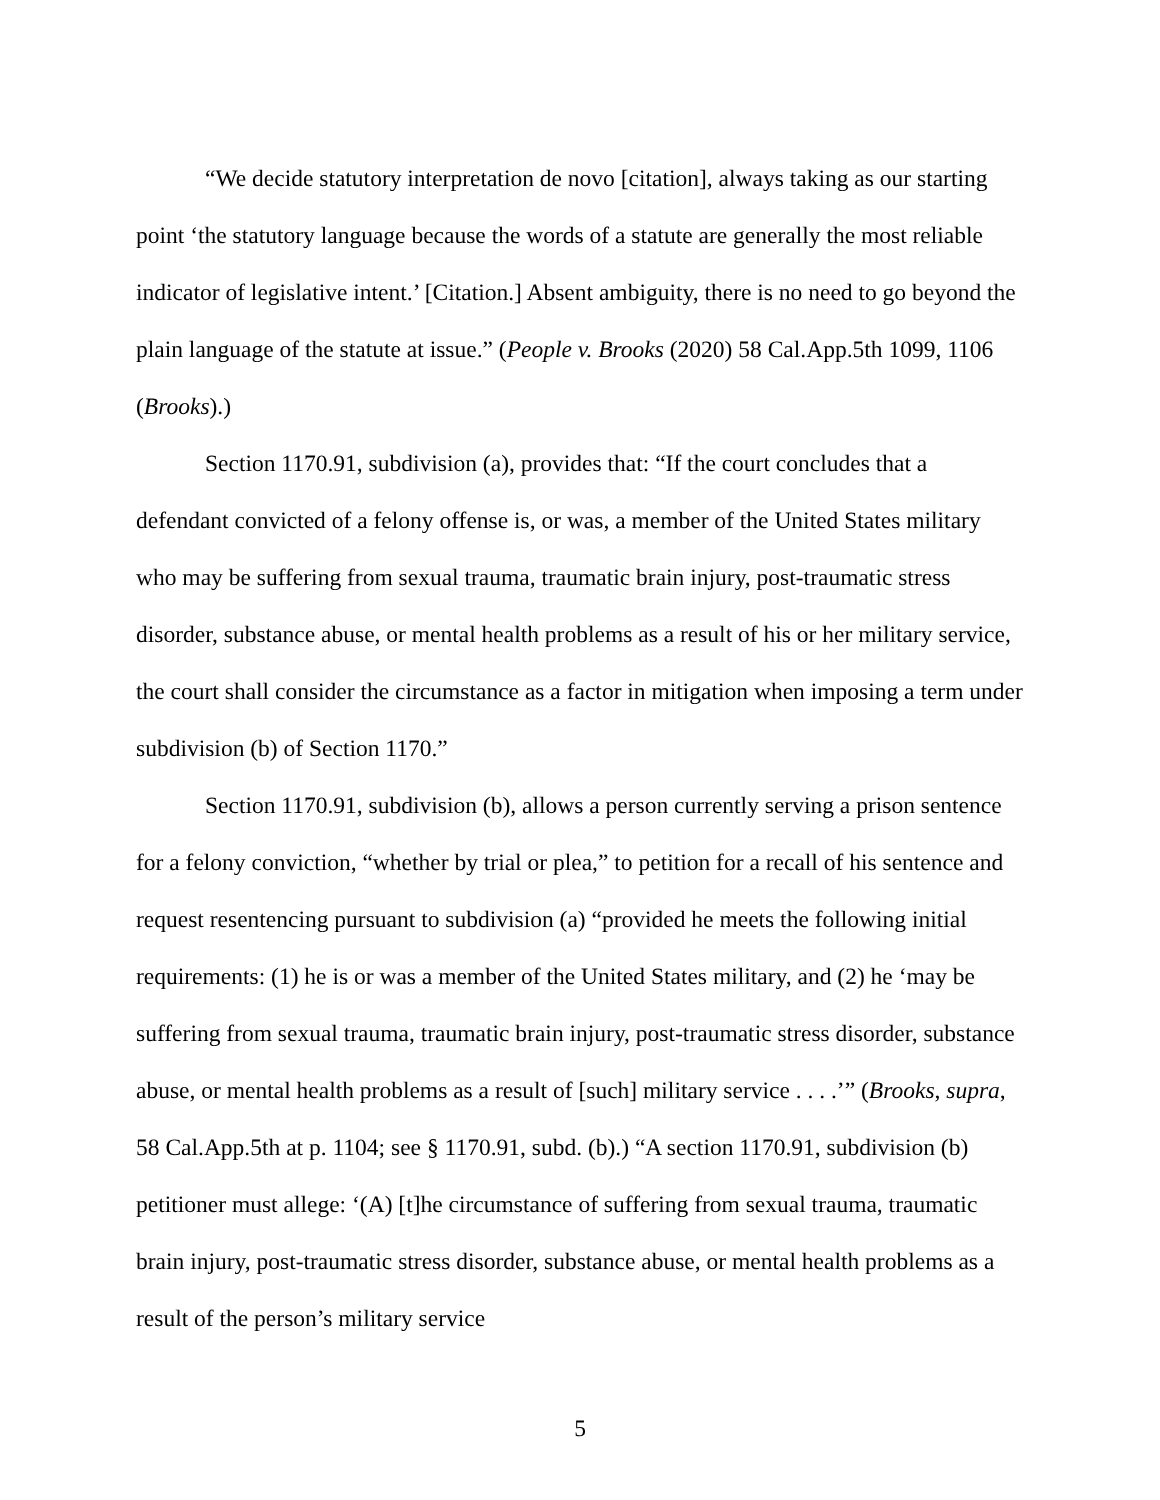“We decide statutory interpretation de novo [citation], always taking as our starting point ‘the statutory language because the words of a statute are generally the most reliable indicator of legislative intent.’ [Citation.] Absent ambiguity, there is no need to go beyond the plain language of the statute at issue.” (People v. Brooks (2020) 58 Cal.App.5th 1099, 1106 (Brooks).)
Section 1170.91, subdivision (a), provides that: “If the court concludes that a defendant convicted of a felony offense is, or was, a member of the United States military who may be suffering from sexual trauma, traumatic brain injury, post-traumatic stress disorder, substance abuse, or mental health problems as a result of his or her military service, the court shall consider the circumstance as a factor in mitigation when imposing a term under subdivision (b) of Section 1170.”
Section 1170.91, subdivision (b), allows a person currently serving a prison sentence for a felony conviction, “whether by trial or plea,” to petition for a recall of his sentence and request resentencing pursuant to subdivision (a) “provided he meets the following initial requirements: (1) he is or was a member of the United States military, and (2) he ‘may be suffering from sexual trauma, traumatic brain injury, post-traumatic stress disorder, substance abuse, or mental health problems as a result of [such] military service . . . .’” (Brooks, supra, 58 Cal.App.5th at p. 1104; see § 1170.91, subd. (b).) “A section 1170.91, subdivision (b) petitioner must allege: ‘(A) [t]he circumstance of suffering from sexual trauma, traumatic brain injury, post-traumatic stress disorder, substance abuse, or mental health problems as a result of the person’s military service
5